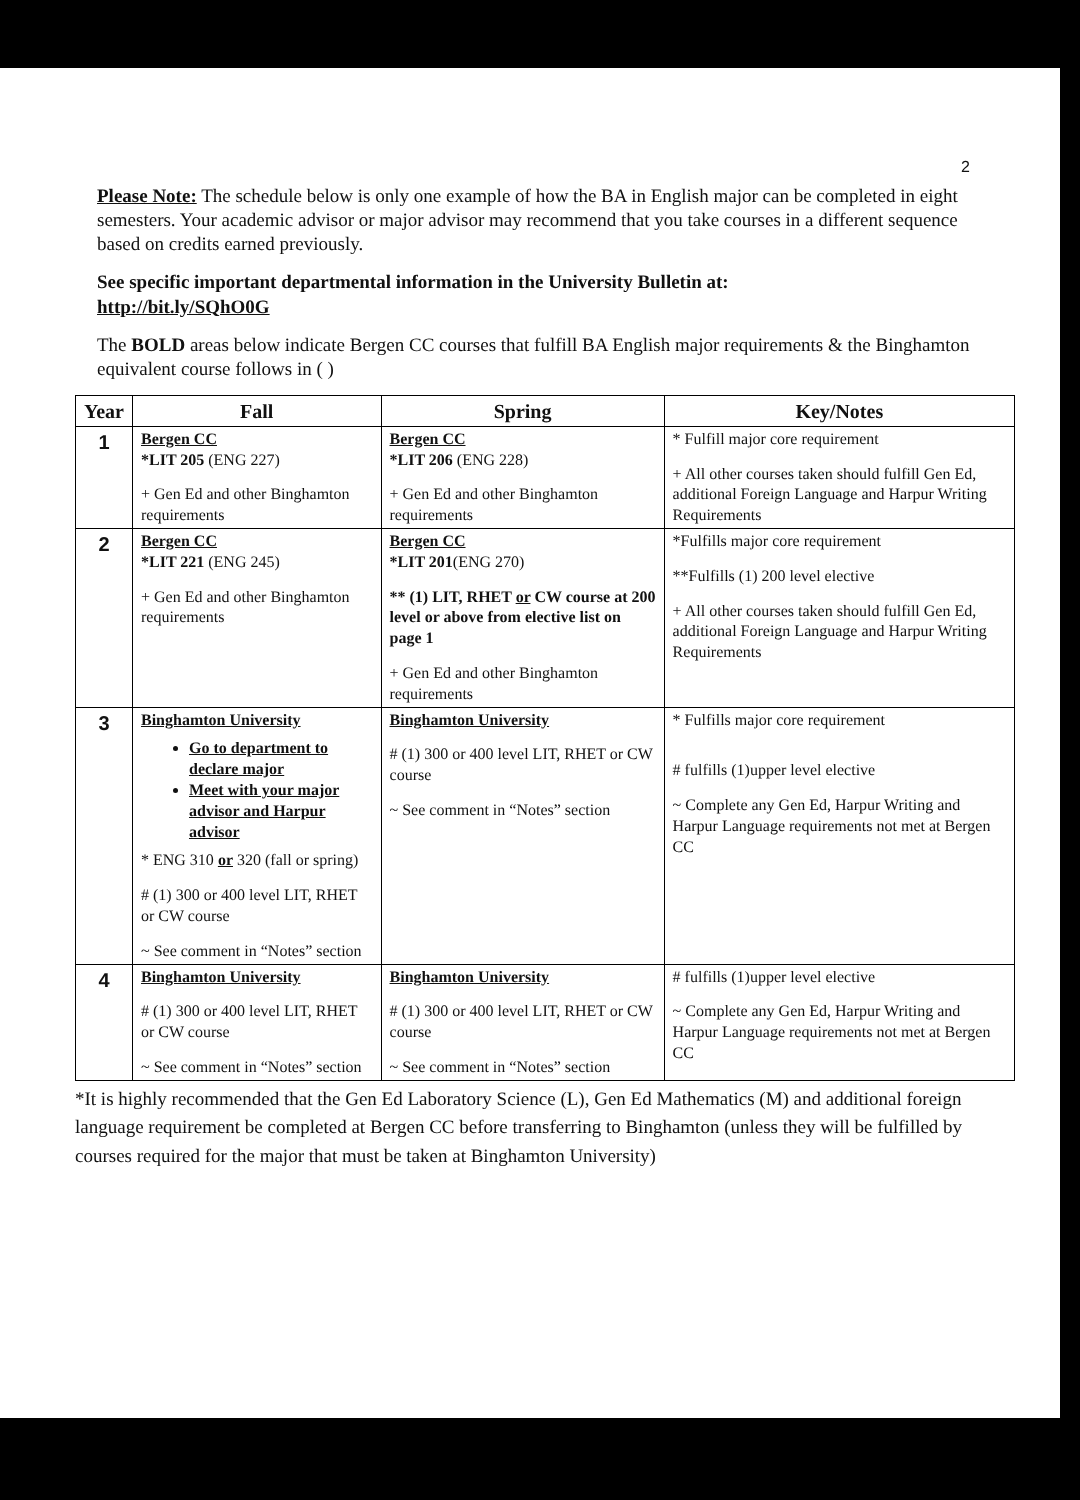2
Please Note: The schedule below is only one example of how the BA in English major can be completed in eight semesters. Your academic advisor or major advisor may recommend that you take courses in a different sequence based on credits earned previously.
See specific important departmental information in the University Bulletin at:
http://bit.ly/SQhO0G
The BOLD areas below indicate Bergen CC courses that fulfill BA English major requirements & the Binghamton equivalent course follows in ( )
| Year | Fall | Spring | Key/Notes |
| --- | --- | --- | --- |
| 1 | Bergen CC *LIT 205 (ENG 227) + Gen Ed and other Binghamton requirements | Bergen CC *LIT 206 (ENG 228) + Gen Ed and other Binghamton requirements | * Fulfill major core requirement + All other courses taken should fulfill Gen Ed, additional Foreign Language and Harpur Writing Requirements |
| 2 | Bergen CC *LIT 221 (ENG 245) + Gen Ed and other Binghamton requirements | Bergen CC *LIT 201 (ENG 270) ** (1) LIT, RHET or CW course at 200 level or above from elective list on page 1 + Gen Ed and other Binghamton requirements | *Fulfills major core requirement **Fulfills (1) 200 level elective + All other courses taken should fulfill Gen Ed, additional Foreign Language and Harpur Writing Requirements |
| 3 | Binghamton University Go to department to declare major Meet with your major advisor and Harpur advisor * ENG 310 or 320 (fall or spring) # (1) 300 or 400 level LIT, RHET or CW course ~ See comment in “Notes” section | Binghamton University # (1) 300 or 400 level LIT, RHET or CW course ~ See comment in “Notes” section | * Fulfills major core requirement # fulfills (1)upper level elective ~ Complete any Gen Ed, Harpur Writing and Harpur Language requirements not met at Bergen CC |
| 4 | Binghamton University # (1) 300 or 400 level LIT, RHET or CW course ~ See comment in “Notes” section | Binghamton University # (1) 300 or 400 level LIT, RHET or CW course ~ See comment in “Notes” section | # fulfills (1)upper level elective ~ Complete any Gen Ed, Harpur Writing and Harpur Language requirements not met at Bergen CC |
*It is highly recommended that the Gen Ed Laboratory Science (L), Gen Ed Mathematics (M) and additional foreign language requirement be completed at Bergen CC before transferring to Binghamton (unless they will be fulfilled by courses required for the major that must be taken at Binghamton University)